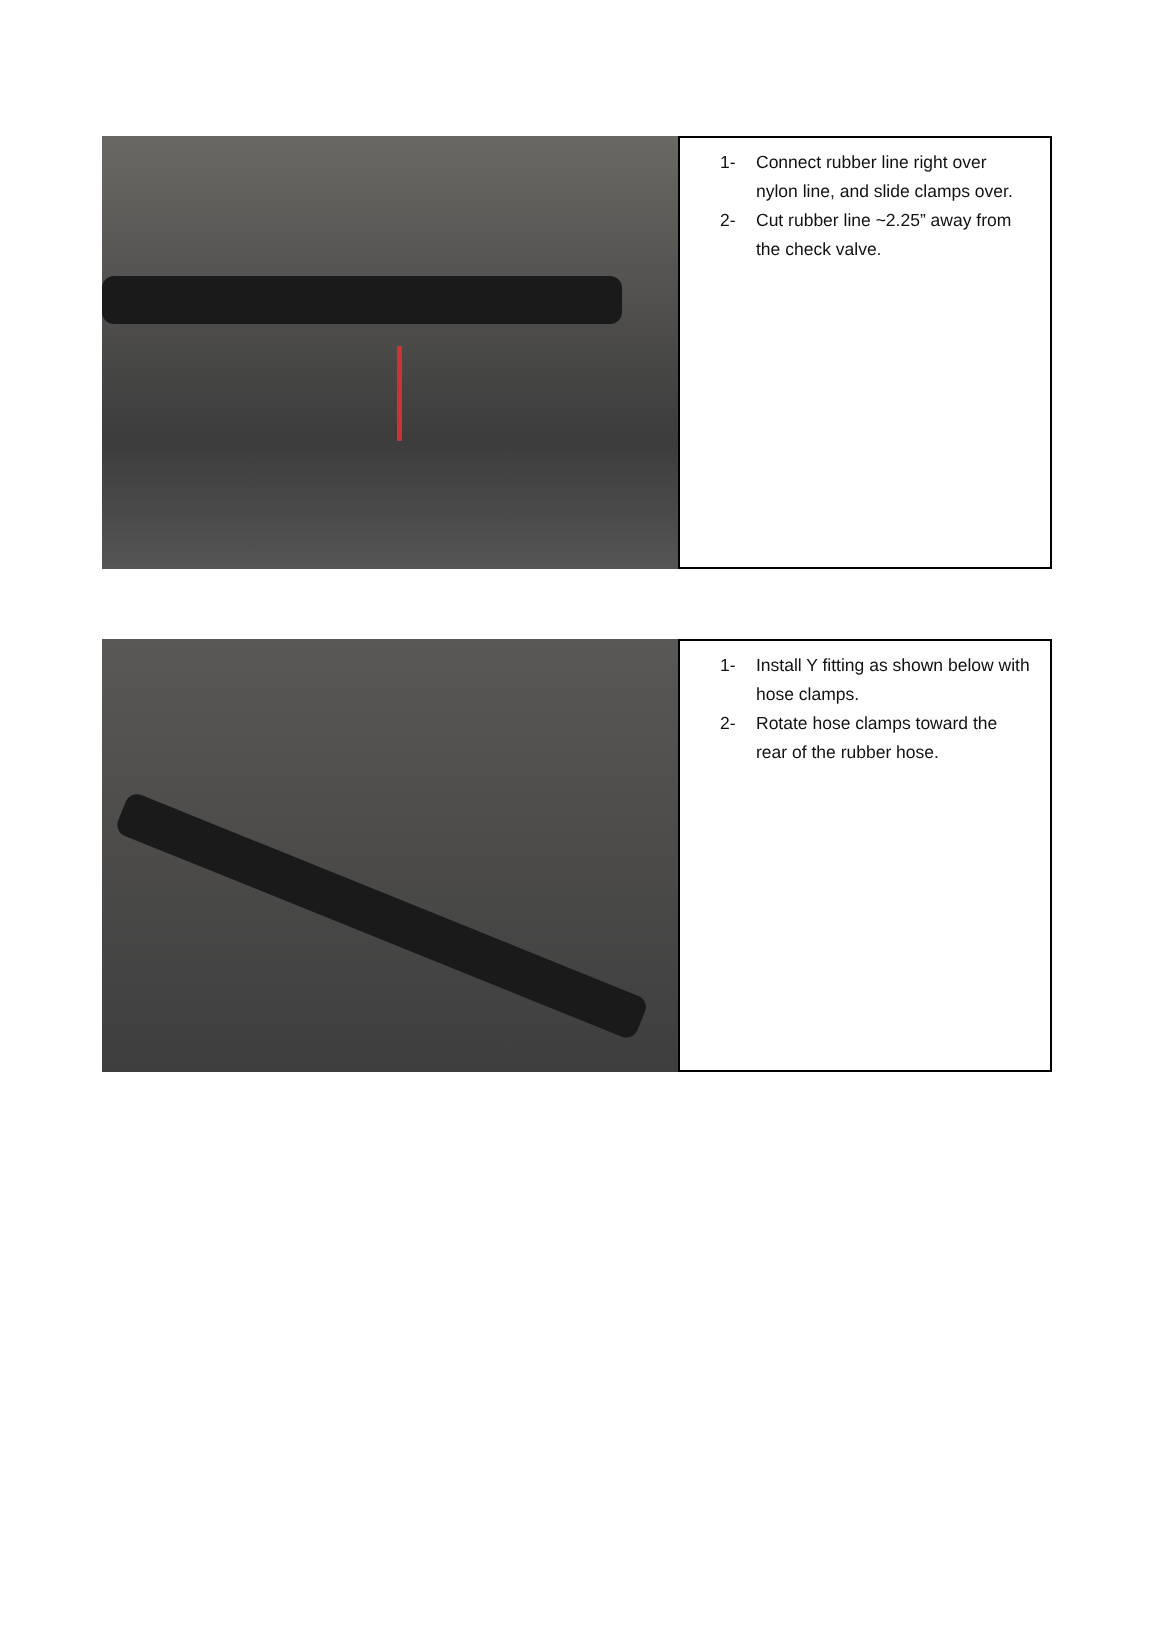1- Connect rubber line right over nylon line, and slide clamps over.
2- Cut rubber line ~2.25” away from the check valve.
1- Install Y fitting as shown below with hose clamps.
2- Rotate hose clamps toward the rear of the rubber hose.